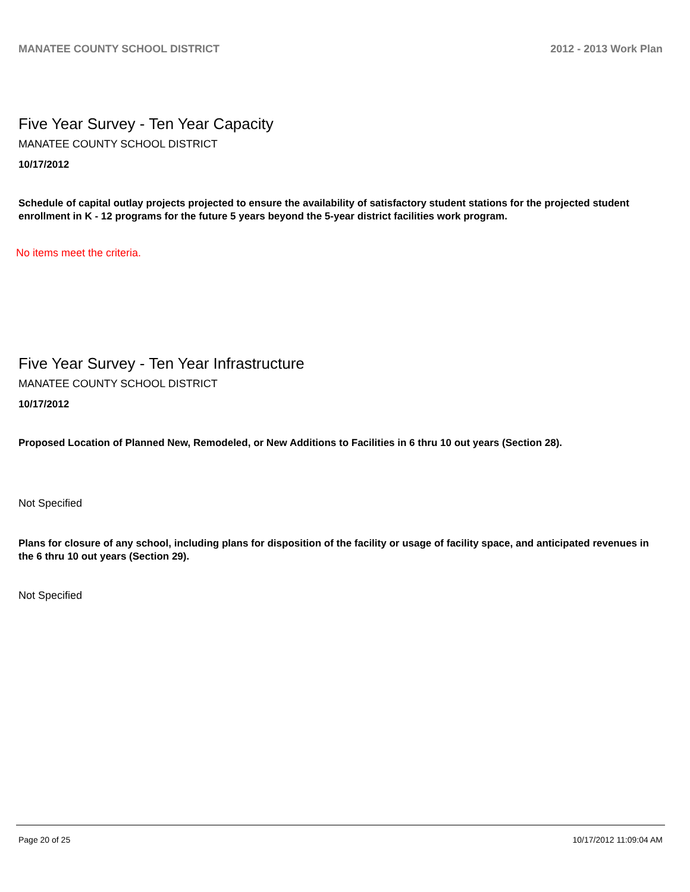MANATEE COUNTY SCHOOL DISTRICT 2012 - 2013 Work Plan
Five Year Survey - Ten Year Capacity
MANATEE COUNTY SCHOOL DISTRICT
10/17/2012
Schedule of capital outlay projects projected to ensure the availability of satisfactory student stations for the projected student enrollment in K - 12 programs for the future 5 years beyond the 5-year district facilities work program.
No items meet the criteria.
Five Year Survey - Ten Year Infrastructure
MANATEE COUNTY SCHOOL DISTRICT
10/17/2012
Proposed Location of Planned New, Remodeled, or New Additions to Facilities in 6 thru 10 out years (Section 28).
Not Specified
Plans for closure of any school, including plans for disposition of the facility or usage of facility space, and anticipated revenues in the 6 thru 10 out years (Section 29).
Not Specified
Page 20 of 25 10/17/2012 11:09:04 AM